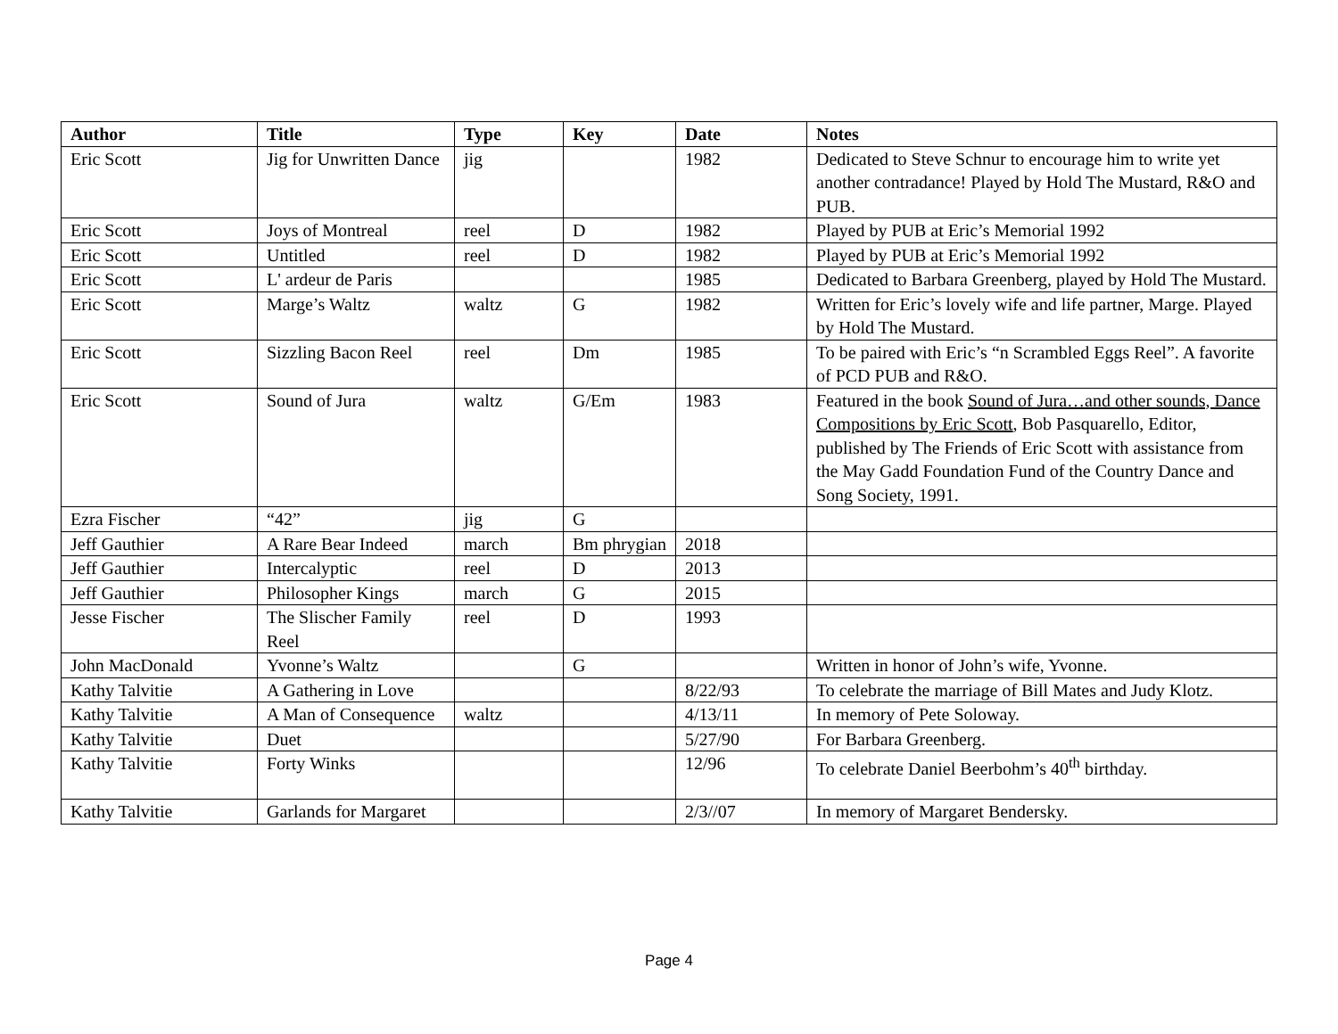| Author | Title | Type | Key | Date | Notes |
| --- | --- | --- | --- | --- | --- |
| Eric Scott | Jig for Unwritten Dance | jig | | 1982 | Dedicated to Steve Schnur to encourage him to write yet another contradance! Played by Hold The Mustard, R&O and PUB. |
| Eric Scott | Joys of Montreal | reel | D | 1982 | Played by PUB at Eric’s Memorial 1992 |
| Eric Scott | Untitled | reel | D | 1982 | Played by PUB at Eric’s Memorial 1992 |
| Eric Scott | L' ardeur de Paris | | | 1985 | Dedicated to Barbara Greenberg, played by Hold The Mustard. |
| Eric Scott | Marge’s Waltz | waltz | G | 1982 | Written for Eric’s lovely wife and life partner, Marge. Played by Hold The Mustard. |
| Eric Scott | Sizzling Bacon Reel | reel | Dm | 1985 | To be paired with Eric’s “n Scrambled Eggs Reel”. A favorite of PCD PUB and R&O. |
| Eric Scott | Sound of Jura | waltz | G/Em | 1983 | Featured in the book Sound of Jura…and other sounds, Dance Compositions by Eric Scott , Bob Pasquarello, Editor, published by The Friends of Eric Scott with assistance from the May Gadd Foundation Fund of the Country Dance and Song Society, 1991. |
| Ezra Fischer | “42” | jig | G | | |
| Jeff Gauthier | A Rare Bear Indeed | march | Bm phrygian | 2018 | |
| Jeff Gauthier | Intercalyptic | reel | D | 2013 | |
| Jeff Gauthier | Philosopher Kings | march | G | 2015 | |
| Jesse Fischer | The Slischer Family Reel | reel | D | 1993 | |
| John MacDonald | Yvonne’s Waltz | | G | | Written in honor of John’s wife, Yvonne. |
| Kathy Talvitie | A Gathering in Love | | | 8/22/93 | To celebrate the marriage of Bill Mates and Judy Klotz. |
| Kathy Talvitie | A Man of Consequence | waltz | | 4/13/11 | In memory of Pete Soloway. |
| Kathy Talvitie | Duet | | | 5/27/90 | For Barbara Greenberg. |
| Kathy Talvitie | Forty Winks | | | 12/96 | To celebrate Daniel Beerbohm’s 40<sup>th</sup> birthday. |
| Kathy Talvitie | Garlands for Margaret | | | 2/3//07 | In memory of Margaret Bendersky. |
Page 4